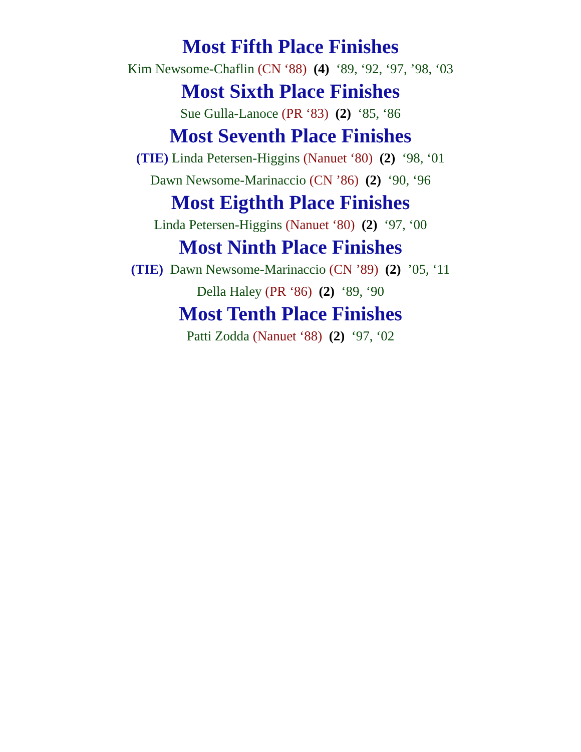Most Fifth Place Finishes
Kim Newsome-Chaflin (CN ‘88) (4) ‘89, ‘92, ‘97, ’98, ‘03
Most Sixth Place Finishes
Sue Gulla-Lanoce (PR ‘83) (2) ‘85, ‘86
Most Seventh Place Finishes
(TIE) Linda Petersen-Higgins (Nanuet ‘80) (2) ‘98, ‘01
Dawn Newsome-Marinaccio (CN ’86) (2) ‘90, ‘96
Most Eigthth Place Finishes
Linda Petersen-Higgins (Nanuet ‘80) (2) ‘97, ‘00
Most Ninth Place Finishes
(TIE) Dawn Newsome-Marinaccio (CN ’89) (2) ’05, ‘11
Della Haley (PR ‘86) (2) ‘89, ‘90
Most Tenth Place Finishes
Patti Zodda (Nanuet ‘88) (2) ‘97, ‘02